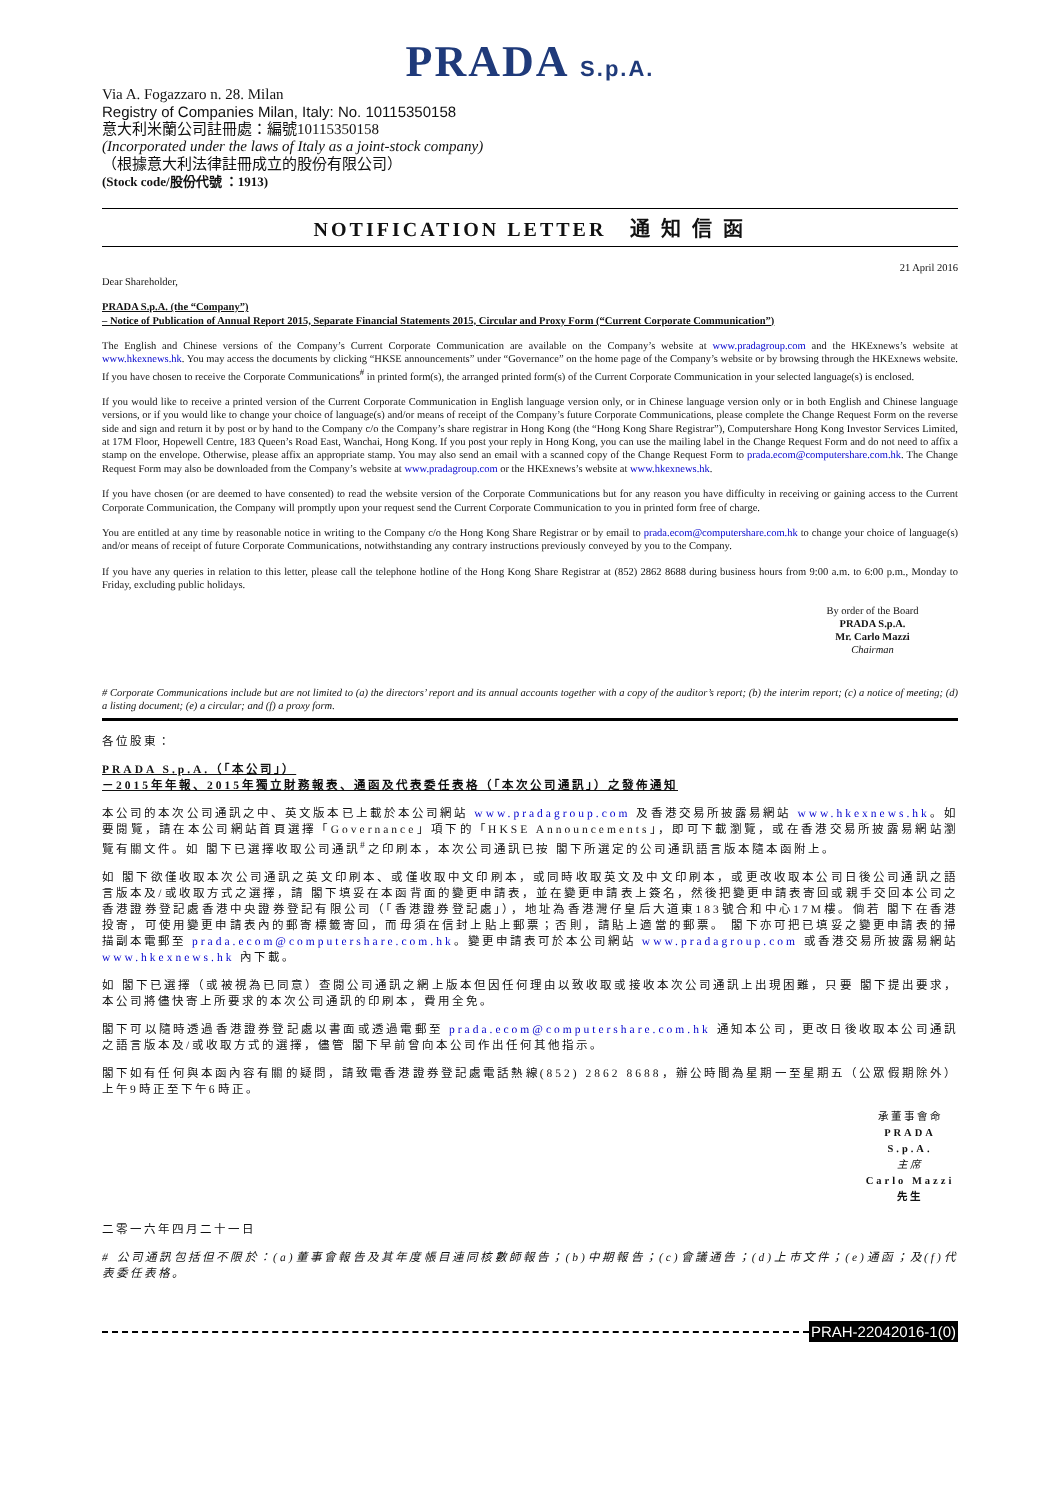PRADA S.p.A.
Via A. Fogazzaro n. 28. Milan
Registry of Companies Milan, Italy: No. 10115350158
意大利米蘭公司註冊處：編號10115350158
(Incorporated under the laws of Italy as a joint-stock company)
（根據意大利法律註冊成立的股份有限公司）
(Stock code/股份代號 ：1913)
NOTIFICATION LETTER 通 知 信 函
21 April 2016
Dear Shareholder,
PRADA S.p.A. (the “Company”)
– Notice of Publication of Annual Report 2015, Separate Financial Statements 2015, Circular and Proxy Form (“Current Corporate Communication”)
The English and Chinese versions of the Company’s Current Corporate Communication are available on the Company’s website at www.pradagroup.com and the HKExnews’s website at www.hkexnews.hk. You may access the documents by clicking “HKSE announcements” under “Governance” on the home page of the Company’s website or by browsing through the HKExnews website. If you have chosen to receive the Corporate Communications<sup>#</sup> in printed form(s), the arranged printed form(s) of the Current Corporate Communication in your selected language(s) is enclosed.
If you would like to receive a printed version of the Current Corporate Communication in English language version only, or in Chinese language version only or in both English and Chinese language versions, or if you would like to change your choice of language(s) and/or means of receipt of the Company’s future Corporate Communications, please complete the Change Request Form on the reverse side and sign and return it by post or by hand to the Company c/o the Company’s share registrar in Hong Kong (the “Hong Kong Share Registrar”), Computershare Hong Kong Investor Services Limited, at 17M Floor, Hopewell Centre, 183 Queen’s Road East, Wanchai, Hong Kong. If you post your reply in Hong Kong, you can use the mailing label in the Change Request Form and do not need to affix a stamp on the envelope. Otherwise, please affix an appropriate stamp. You may also send an email with a scanned copy of the Change Request Form to prada.ecom@computershare.com.hk. The Change Request Form may also be downloaded from the Company’s website at www.pradagroup.com or the HKExnews’s website at www.hkexnews.hk.
If you have chosen (or are deemed to have consented) to read the website version of the Corporate Communications but for any reason you have difficulty in receiving or gaining access to the Current Corporate Communication, the Company will promptly upon your request send the Current Corporate Communication to you in printed form free of charge.
You are entitled at any time by reasonable notice in writing to the Company c/o the Hong Kong Share Registrar or by email to prada.ecom@computershare.com.hk to change your choice of language(s) and/or means of receipt of future Corporate Communications, notwithstanding any contrary instructions previously conveyed by you to the Company.
If you have any queries in relation to this letter, please call the telephone hotline of the Hong Kong Share Registrar at (852) 2862 8688 during business hours from 9:00 a.m. to 6:00 p.m., Monday to Friday, excluding public holidays.
By order of the Board
PRADA S.p.A.
Mr. Carlo Mazzi
Chairman
# Corporate Communications include but are not limited to (a) the directors’ report and its annual accounts together with a copy of the auditor’s report; (b) the interim report; (c) a notice of meeting; (d) a listing document; (e) a circular; and (f) a proxy form.
各位股東：
PRADA S.p.A.（「本公司」）
－2015年年報、2015年獨立財務報表、通函及代表委任表格（「本次公司通訊」）之發佈通知
本公司的本次公司通訊之中、英文版本已上載於本公司網站 www.pradagroup.com 及香港交易所披露易網站 www.hkexnews.hk。如要閱覽，請在本公司網站首頁選擇「Governance」項下的「HKSE Announcements」，即可下載瀏覽，或在香港交易所披露易網站瀏覽有關文件。如 閣下已選擇收取公司通訊<sup>#</sup>之印刷本，本次公司通訊已按 閣下所選定的公司通訊語言版本隨本函附上。
如 閣下欲僅收取本次公司通訊之英文印刷本、或僅收取中文印刷本，或同時收取英文及中文印刷本，或更改收取本公司日後公司通訊之語言版本及/或收取方式之選擇，請 閣下填妥在本函背面的變更申請表，並在變更申請表上簽名，然後把變更申請表寄回或親手交回本公司之香港證券登記處香港中央證券登記有限公司（「香港證券登記處」），地址為香港灣仔皇后大道東183號合和中心17M樓。倘若 閣下在香港投寄，可使用變更申請表內的郵寄標籤寄回，而毋須在信封上貼上郵票；否則，請貼上適當的郵票。 閣下亦可把已填妥之變更申請表的掃描副本電郵至 prada.ecom@computershare.com.hk。變更申請表可於本公司網站 www.pradagroup.com 或香港交易所披露易網站 www.hkexnews.hk 內下載。
如 閣下已選擇（或被視為已同意）查閱公司通訊之網上版本但因任何理由以致收取或接收本次公司通訊上出現困難，只要 閣下提出要求，本公司將儘快寄上所要求的本次公司通訊的印刷本，費用全免。
閣下可以隨時透過香港證券登記處以書面或透過電郵至 prada.ecom@computershare.com.hk 通知本公司，更改日後收取本公司通訊之語言版本及/或收取方式的選擇，儘管 閣下早前曾向本公司作出任何其他指示。
閣下如有任何與本函內容有關的疑問，請致電香港證券登記處電話熱線(852) 2862 8688，辦公時間為星期一至星期五（公眾假期除外）上午9時正至下午6時正。
承董事會命
PRADA S.p.A.
主席
Carlo Mazzi 先生
二零一六年四月二十一日
# 公司通訊包括但不限於：(a)董事會報告及其年度帳目連同核數師報告；(b)中期報告；(c)會議通告；(d)上市文件；(e)通函；及(f)代表委任表格。
PRAH-22042016-1(0)